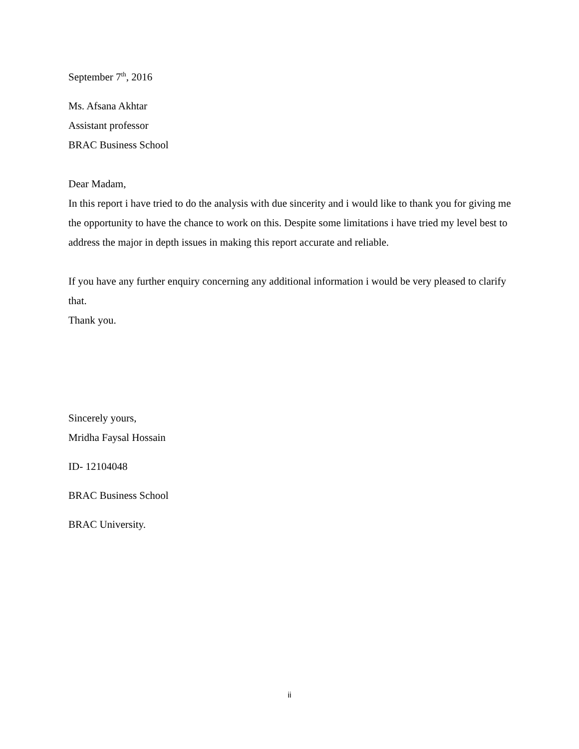September 7<sup>th</sup>, 2016
Ms. Afsana Akhtar
Assistant professor
BRAC Business School
Dear Madam,
In this report i have tried to do the analysis with due sincerity and i would like to thank you for giving me the opportunity to have the chance to work on this. Despite some limitations i have tried my level best to address the major in depth issues in making this report accurate and reliable.
If you have any further enquiry concerning any additional information i would be very pleased to clarify that.
Thank you.
Sincerely yours,
Mridha Faysal Hossain
ID- 12104048
BRAC Business School
BRAC University.
ii